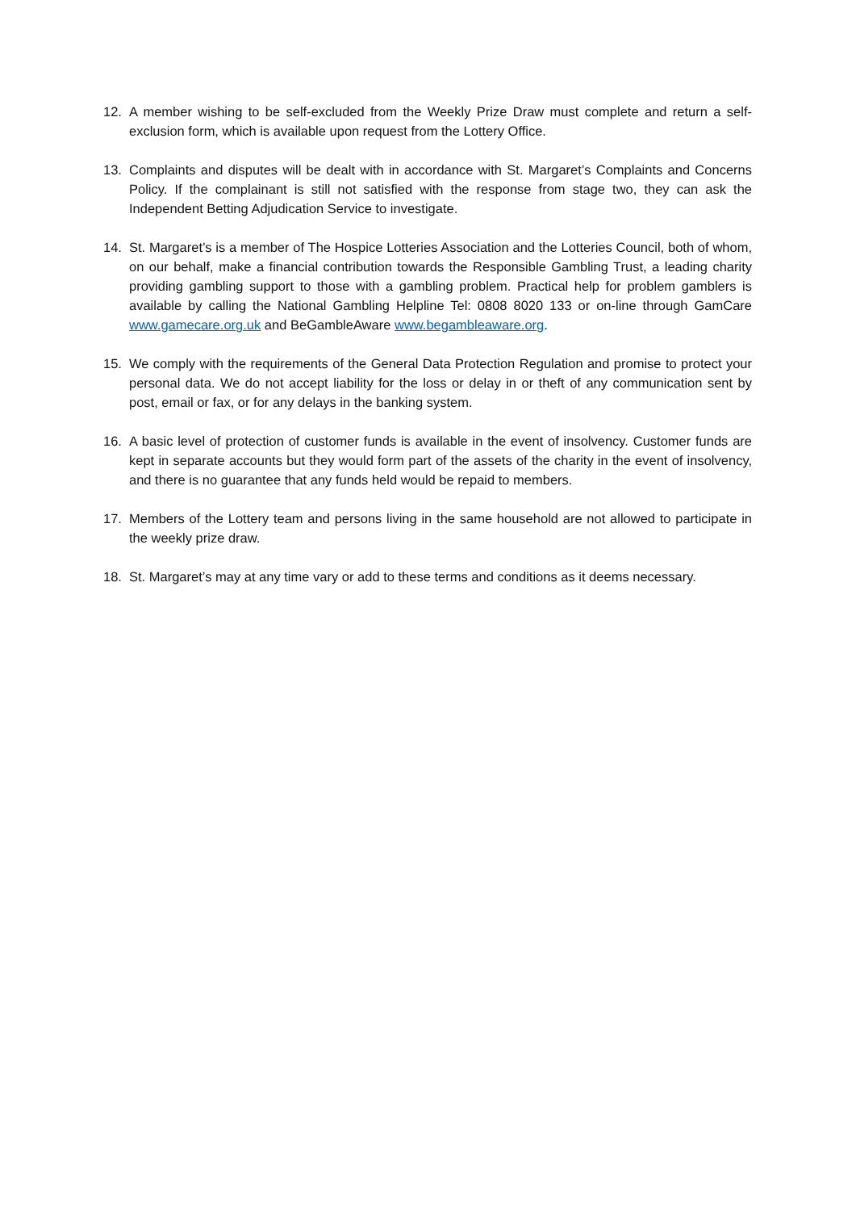12. A member wishing to be self-excluded from the Weekly Prize Draw must complete and return a self-exclusion form, which is available upon request from the Lottery Office.
13. Complaints and disputes will be dealt with in accordance with St. Margaret’s Complaints and Concerns Policy. If the complainant is still not satisfied with the response from stage two, they can ask the Independent Betting Adjudication Service to investigate.
14. St. Margaret’s is a member of The Hospice Lotteries Association and the Lotteries Council, both of whom, on our behalf, make a financial contribution towards the Responsible Gambling Trust, a leading charity providing gambling support to those with a gambling problem. Practical help for problem gamblers is available by calling the National Gambling Helpline Tel: 0808 8020 133 or on-line through GamCare www.gamecare.org.uk and BeGambleAware www.begambleaware.org.
15. We comply with the requirements of the General Data Protection Regulation and promise to protect your personal data. We do not accept liability for the loss or delay in or theft of any communication sent by post, email or fax, or for any delays in the banking system.
16. A basic level of protection of customer funds is available in the event of insolvency. Customer funds are kept in separate accounts but they would form part of the assets of the charity in the event of insolvency, and there is no guarantee that any funds held would be repaid to members.
17. Members of the Lottery team and persons living in the same household are not allowed to participate in the weekly prize draw.
18. St. Margaret’s may at any time vary or add to these terms and conditions as it deems necessary.